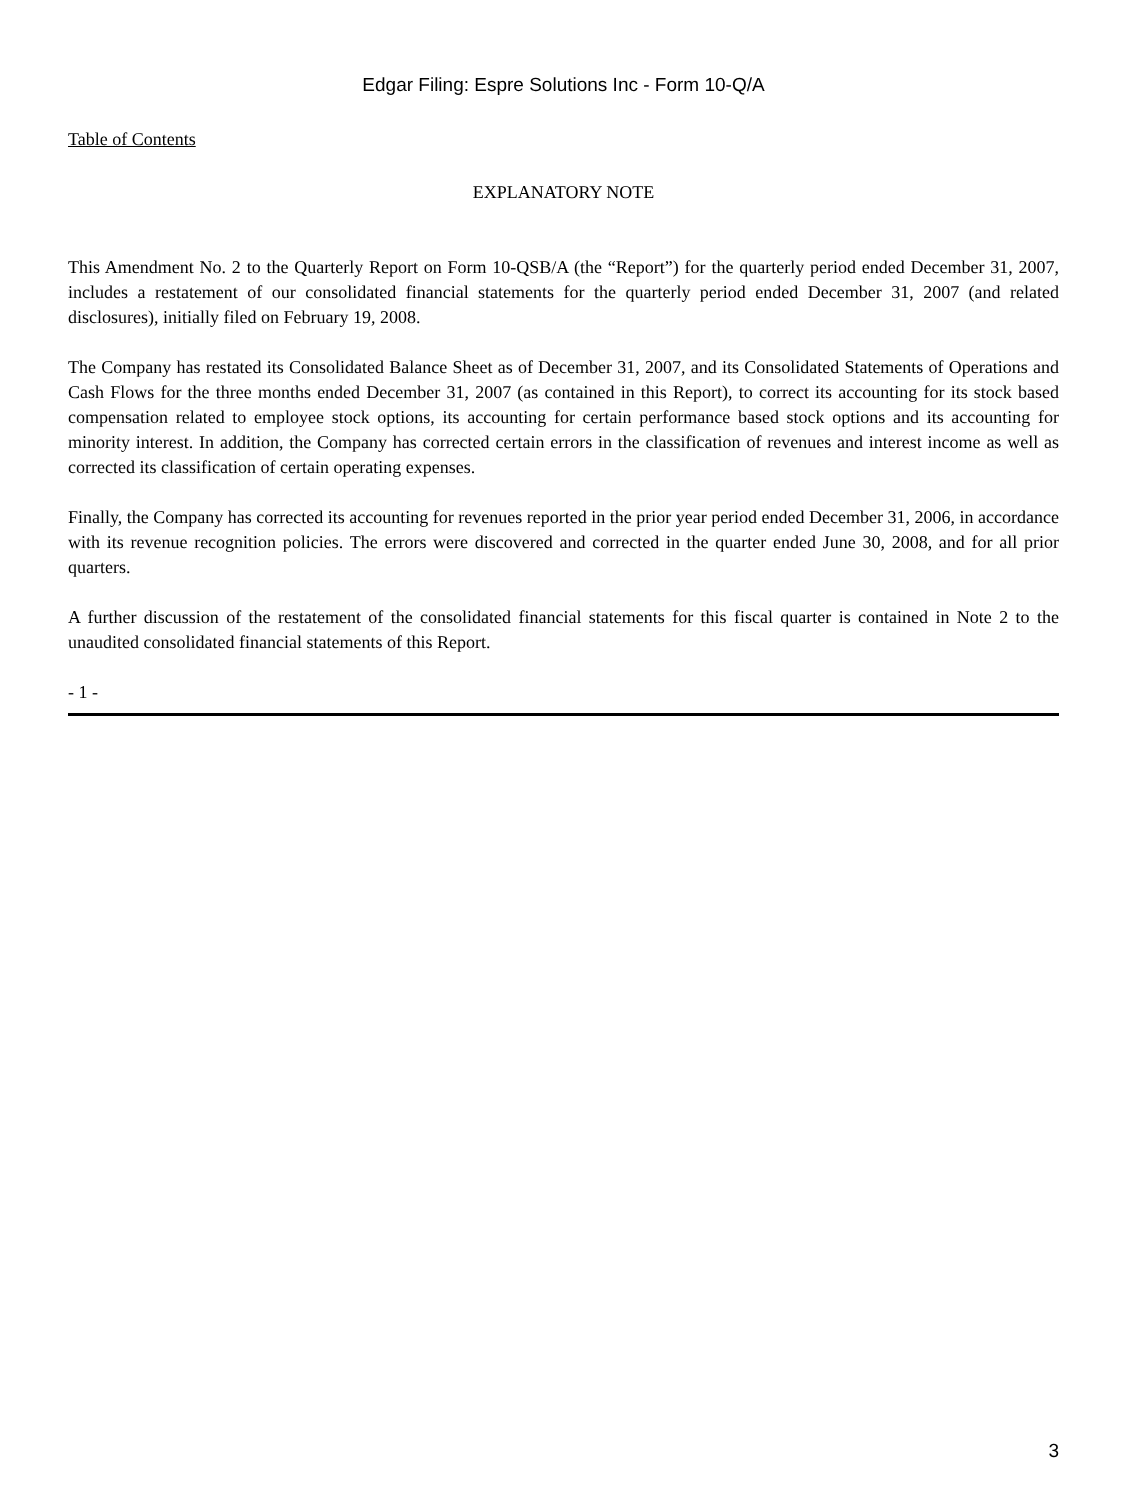Edgar Filing: Espre Solutions Inc - Form 10-Q/A
Table of Contents
EXPLANATORY NOTE
This Amendment No. 2 to the Quarterly Report on Form 10-QSB/A (the “Report”) for the quarterly period ended December 31, 2007, includes a restatement of our consolidated financial statements for the quarterly period ended December 31, 2007 (and related disclosures), initially filed on February 19, 2008.
The Company has restated its Consolidated Balance Sheet as of December 31, 2007, and its Consolidated Statements of Operations and Cash Flows for the three months ended December 31, 2007 (as contained in this Report), to correct its accounting for its stock based compensation related to employee stock options, its accounting for certain performance based stock options and its accounting for minority interest. In addition, the Company has corrected certain errors in the classification of revenues and interest income as well as corrected its classification of certain operating expenses.
Finally, the Company has corrected its accounting for revenues reported in the prior year period ended December 31, 2006, in accordance with its revenue recognition policies. The errors were discovered and corrected in the quarter ended June 30, 2008, and for all prior quarters.
A further discussion of the restatement of the consolidated financial statements for this fiscal quarter is contained in Note 2 to the unaudited consolidated financial statements of this Report.
- 1 -
3